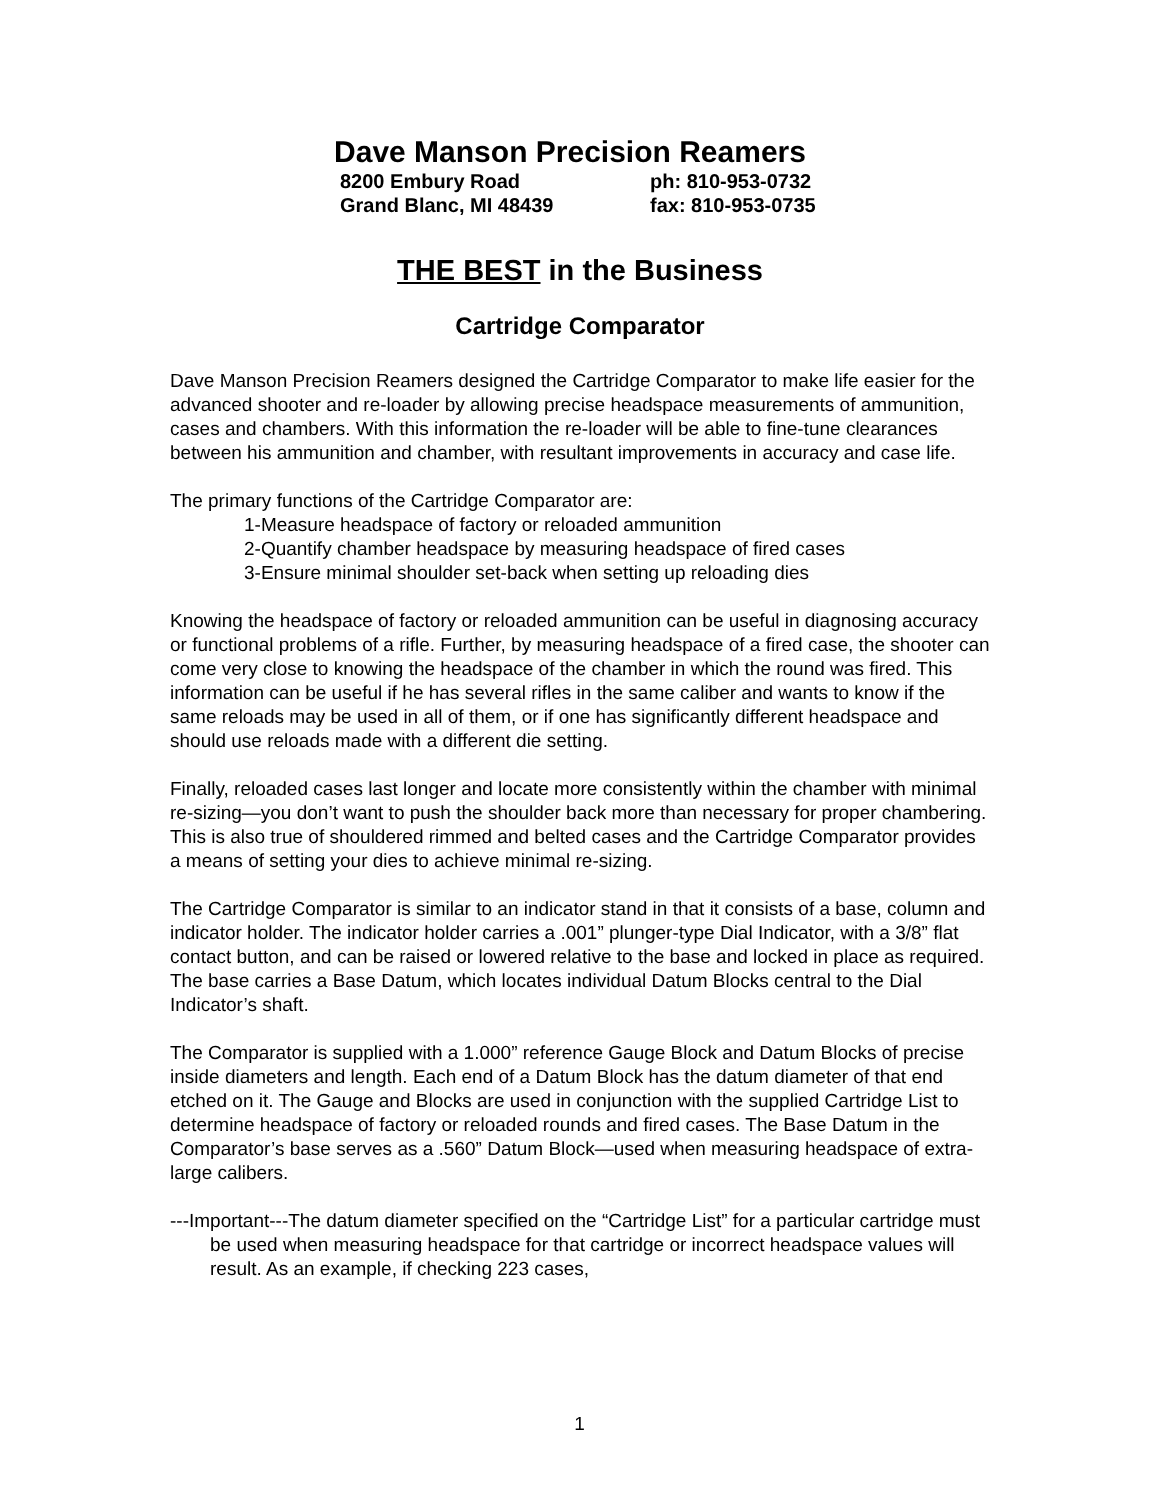Dave Manson Precision Reamers
8200 Embury Road
ph: 810-953-0732
Grand Blanc, MI 48439
fax: 810-953-0735
THE BEST in the Business
Cartridge Comparator
Dave Manson Precision Reamers designed the Cartridge Comparator to make life easier for the advanced shooter and re-loader by allowing precise headspace measurements of ammunition, cases and chambers. With this information the re-loader will be able to fine-tune clearances between his ammunition and chamber, with resultant improvements in accuracy and case life.
The primary functions of the Cartridge Comparator are:
1-Measure headspace of factory or reloaded ammunition
2-Quantify chamber headspace by measuring headspace of fired cases
3-Ensure minimal shoulder set-back when setting up reloading dies
Knowing the headspace of factory or reloaded ammunition can be useful in diagnosing accuracy or functional problems of a rifle. Further, by measuring headspace of a fired case, the shooter can come very close to knowing the headspace of the chamber in which the round was fired. This information can be useful if he has several rifles in the same caliber and wants to know if the same reloads may be used in all of them, or if one has significantly different headspace and should use reloads made with a different die setting.
Finally, reloaded cases last longer and locate more consistently within the chamber with minimal re-sizing—you don’t want to push the shoulder back more than necessary for proper chambering. This is also true of shouldered rimmed and belted cases and the Cartridge Comparator provides a means of setting your dies to achieve minimal re-sizing.
The Cartridge Comparator is similar to an indicator stand in that it consists of a base, column and indicator holder. The indicator holder carries a .001” plunger-type Dial Indicator, with a 3/8” flat contact button, and can be raised or lowered relative to the base and locked in place as required. The base carries a Base Datum, which locates individual Datum Blocks central to the Dial Indicator’s shaft.
The Comparator is supplied with a 1.000” reference Gauge Block and Datum Blocks of precise inside diameters and length. Each end of a Datum Block has the datum diameter of that end etched on it. The Gauge and Blocks are used in conjunction with the supplied Cartridge List to determine headspace of factory or reloaded rounds and fired cases. The Base Datum in the Comparator’s base serves as a .560” Datum Block—used when measuring headspace of extra-large calibers.
---Important---The datum diameter specified on the “Cartridge List” for a particular cartridge must be used when measuring headspace for that cartridge or incorrect headspace values will result. As an example, if checking 223 cases,
1